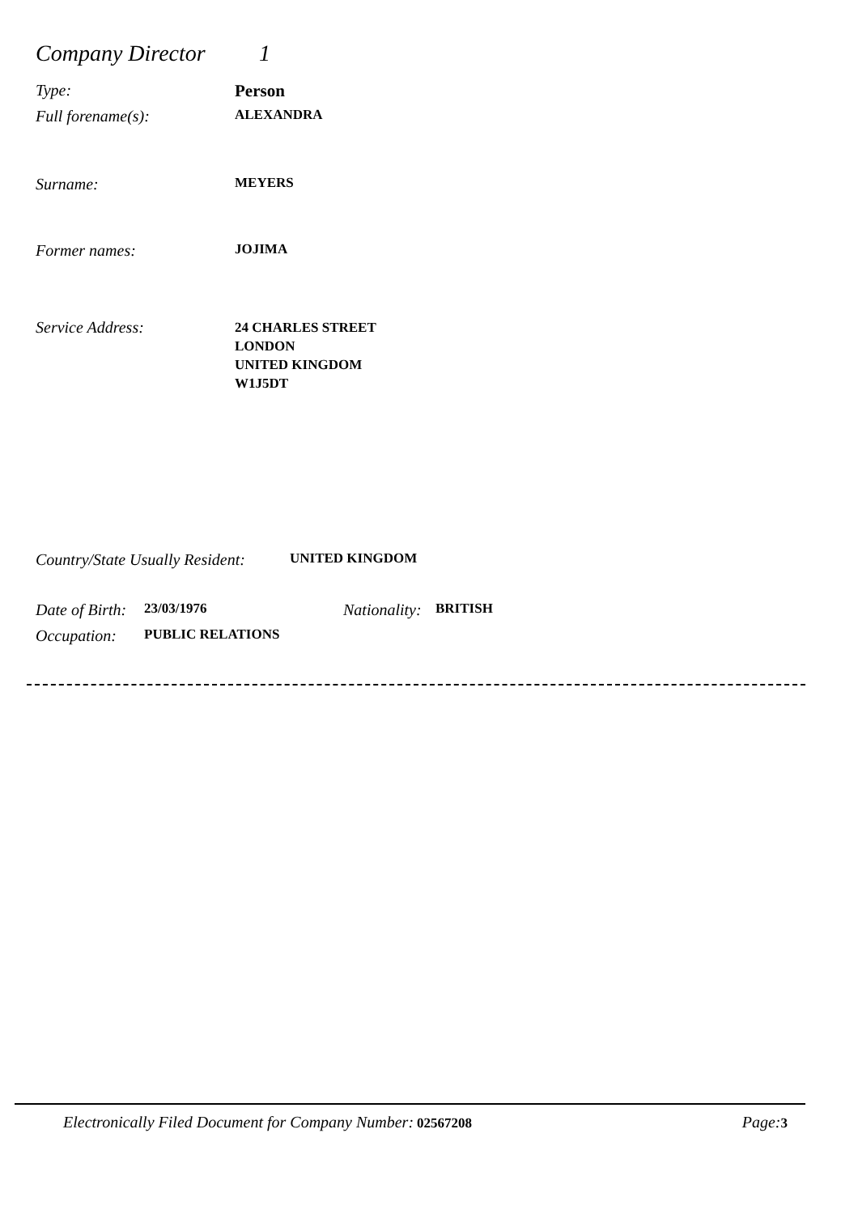Company Director 1
Type: Person
Full forename(s): ALEXANDRA
Surname: MEYERS
Former names: JOJIMA
Service Address: 24 CHARLES STREET
LONDON
UNITED KINGDOM
W1J5DT
Country/State Usually Resident: UNITED KINGDOM
Date of Birth: 23/03/1976 Nationality: BRITISH
Occupation: PUBLIC RELATIONS
Electronically Filed Document for Company Number: 02567208 Page: 3